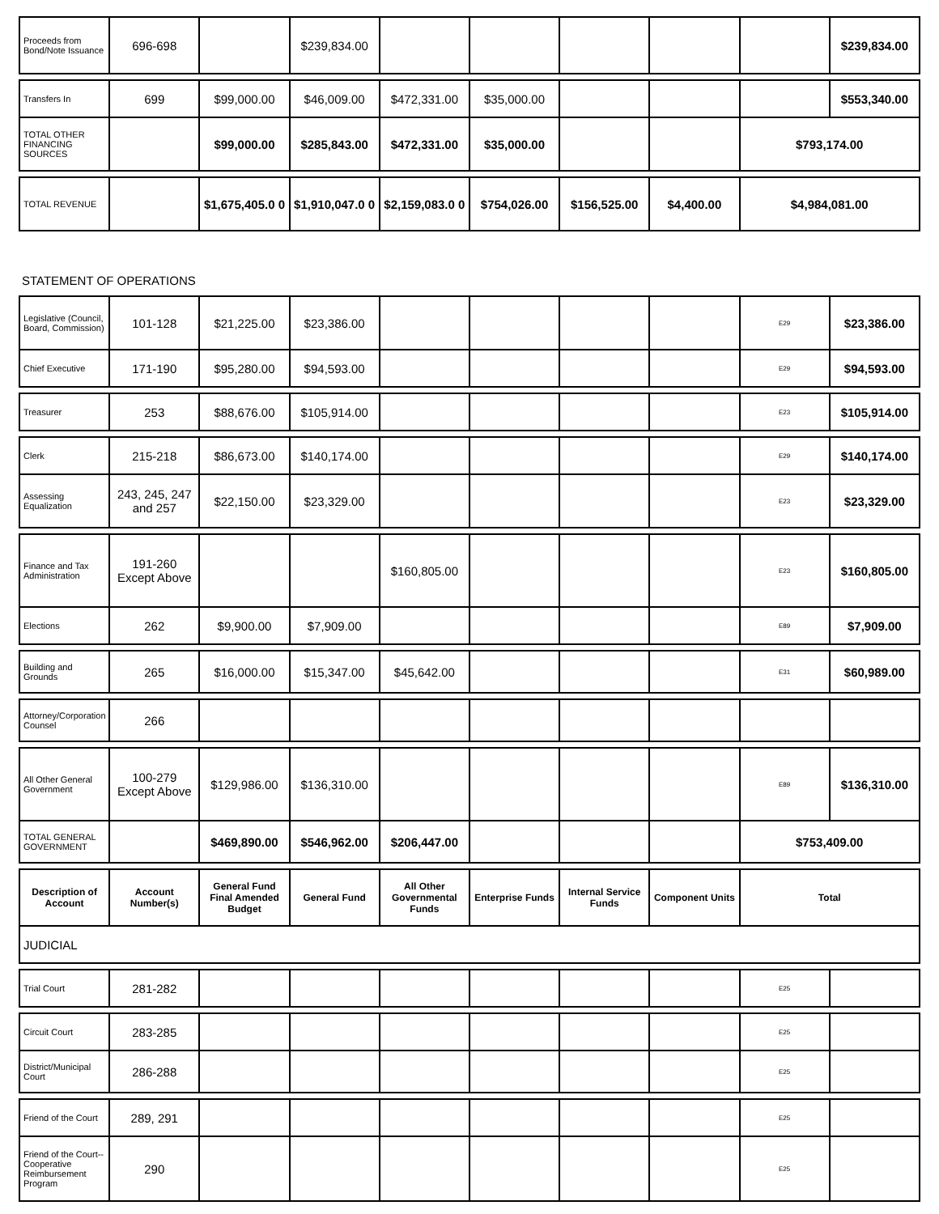| Proceeds from Bond/Note Issuance | 696-698 | | $239,834.00 | | | | | | $239,834.00 |
| Transfers In | 699 | $99,000.00 | $46,009.00 | $472,331.00 | $35,000.00 | | | | $553,340.00 |
| TOTAL OTHER FINANCING SOURCES | | $99,000.00 | $285,843.00 | $472,331.00 | $35,000.00 | | | $793,174.00 | |
| TOTAL REVENUE | | $1,675,405.0 0 | $1,910,047.0 0 | $2,159,083.0 0 | $754,026.00 | $156,525.00 | $4,400.00 | $4,984,081.00 |
STATEMENT OF OPERATIONS
| Legislative (Council, Board, Commission) | 101-128 | $21,225.00 | $23,386.00 | | | | | E29 | $23,386.00 |
| Chief Executive | 171-190 | $95,280.00 | $94,593.00 | | | | | E29 | $94,593.00 |
| Treasurer | 253 | $88,676.00 | $105,914.00 | | | | | E23 | $105,914.00 |
| Clerk | 215-218 | $86,673.00 | $140,174.00 | | | | | E29 | $140,174.00 |
| Assessing Equalization | 243, 245, 247 and 257 | $22,150.00 | $23,329.00 | | | | | E23 | $23,329.00 |
| Finance and Tax Administration | 191-260 Except Above | | | $160,805.00 | | | | E23 | $160,805.00 |
| Elections | 262 | $9,900.00 | $7,909.00 | | | | | E89 | $7,909.00 |
| Building and Grounds | 265 | $16,000.00 | $15,347.00 | $45,642.00 | | | | E31 | $60,989.00 |
| Attorney/Corporation Counsel | 266 | | | | | | | | |
| All Other General Government | 100-279 Except Above | $129,986.00 | $136,310.00 | | | | | E89 | $136,310.00 |
| TOTAL GENERAL GOVERNMENT | | $469,890.00 | $546,962.00 | $206,447.00 | | | | $753,409.00 | |
| Description of Account | Account Number(s) | General Fund Final Amended Budget | General Fund | All Other Governmental Funds | Enterprise Funds | Internal Service Funds | Component Units | Total |
| --- | --- | --- | --- | --- | --- | --- | --- | --- |
| JUDICIAL | | | | | | | | |
| Trial Court | 281-282 | | | | | | | E25 | |
| Circuit Court | 283-285 | | | | | | | E25 | |
| District/Municipal Court | 286-288 | | | | | | | E25 | |
| Friend of the Court | 289, 291 | | | | | | | E25 | |
| Friend of the Court--Cooperative Reimbursement Program | 290 | | | | | | | E25 | |